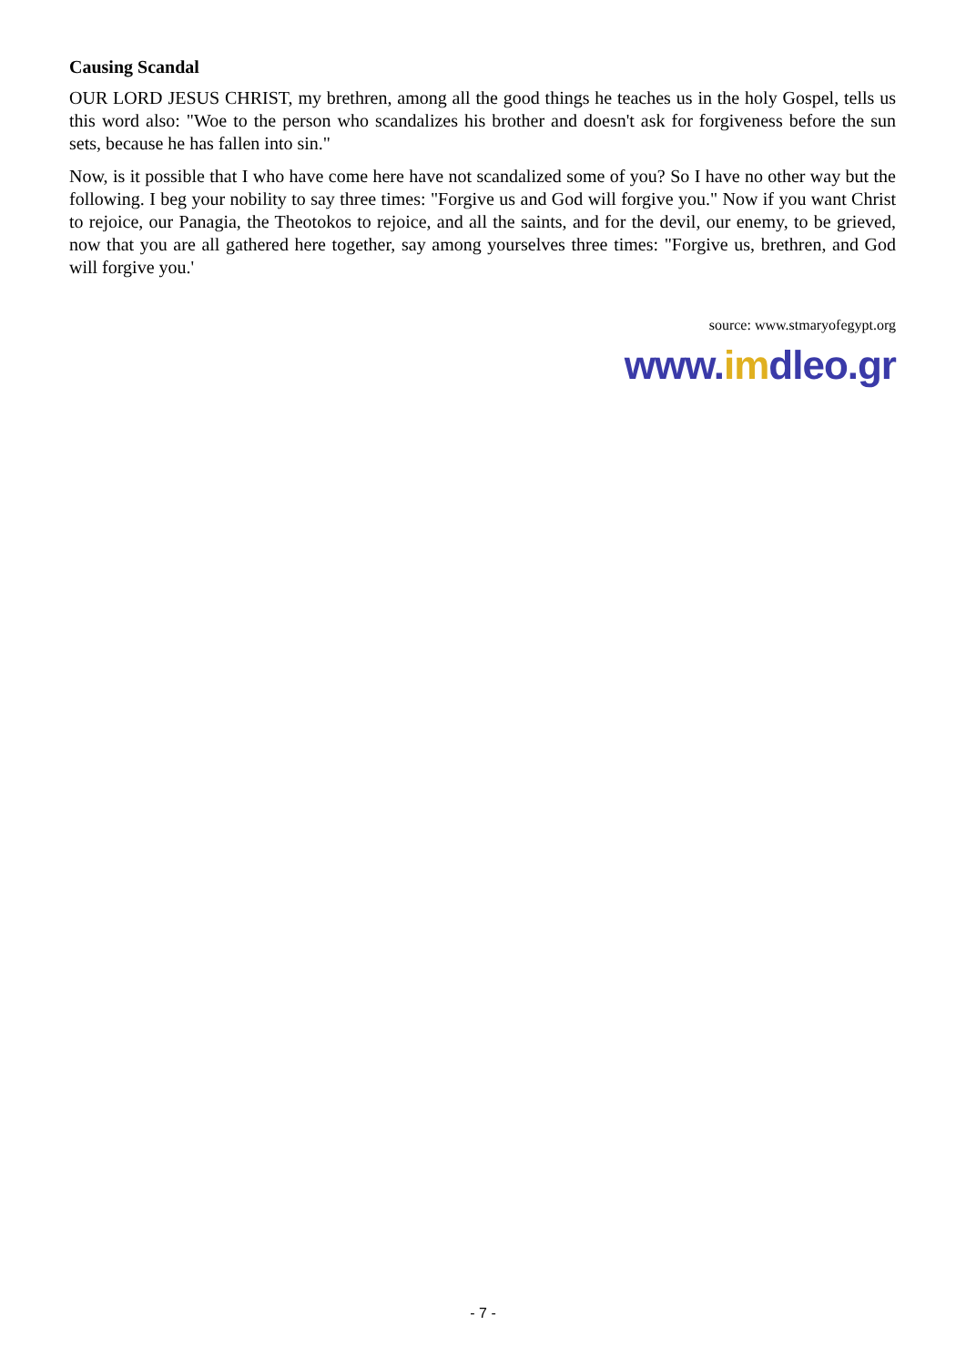Causing Scandal
OUR LORD JESUS CHRIST, my brethren, among all the good things he teaches us in the holy Gospel, tells us this word also: "Woe to the person who scandalizes his brother and doesn't ask for forgiveness before the sun sets, because he has fallen into sin."
Now, is it possible that I who have come here have not scandalized some of you? So I have no other way but the following. I beg your nobility to say three times: "Forgive us and God will forgive you." Now if you want Christ to rejoice, our Panagia, the Theotokos to rejoice, and all the saints, and for the devil, our enemy, to be grieved, now that you are all gathered here together, say among yourselves three times: "Forgive us, brethren, and God will forgive you.'
source: www.stmaryofegypt.org
www.imdleo.gr
- 7 -